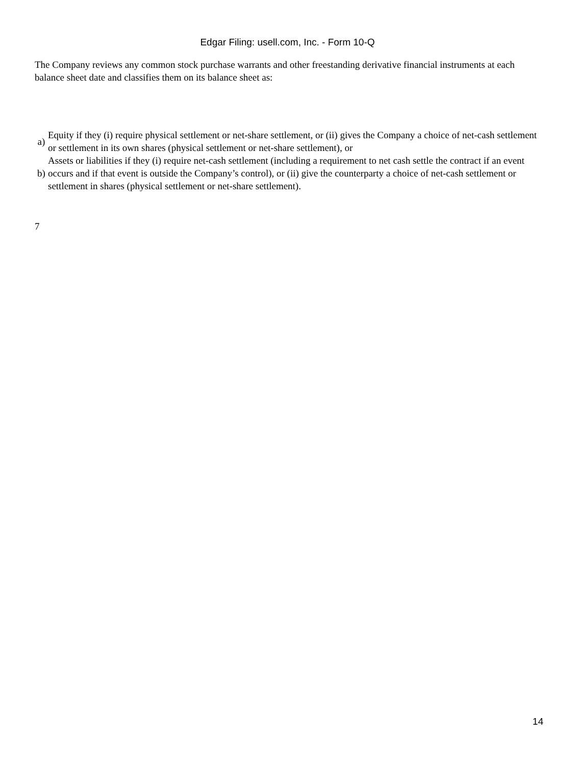Edgar Filing: usell.com, Inc. - Form 10-Q
The Company reviews any common stock purchase warrants and other freestanding derivative financial instruments at each balance sheet date and classifies them on its balance sheet as:
| a) | Equity if they (i) require physical settlement or net-share settlement, or (ii) gives the Company a choice of net-cash settlement or settlement in its own shares (physical settlement or net-share settlement), or |
| b) | Assets or liabilities if they (i) require net-cash settlement (including a requirement to net cash settle the contract if an event occurs and if that event is outside the Company’s control), or (ii) give the counterparty a choice of net-cash settlement or settlement in shares (physical settlement or net-share settlement). |
7
14